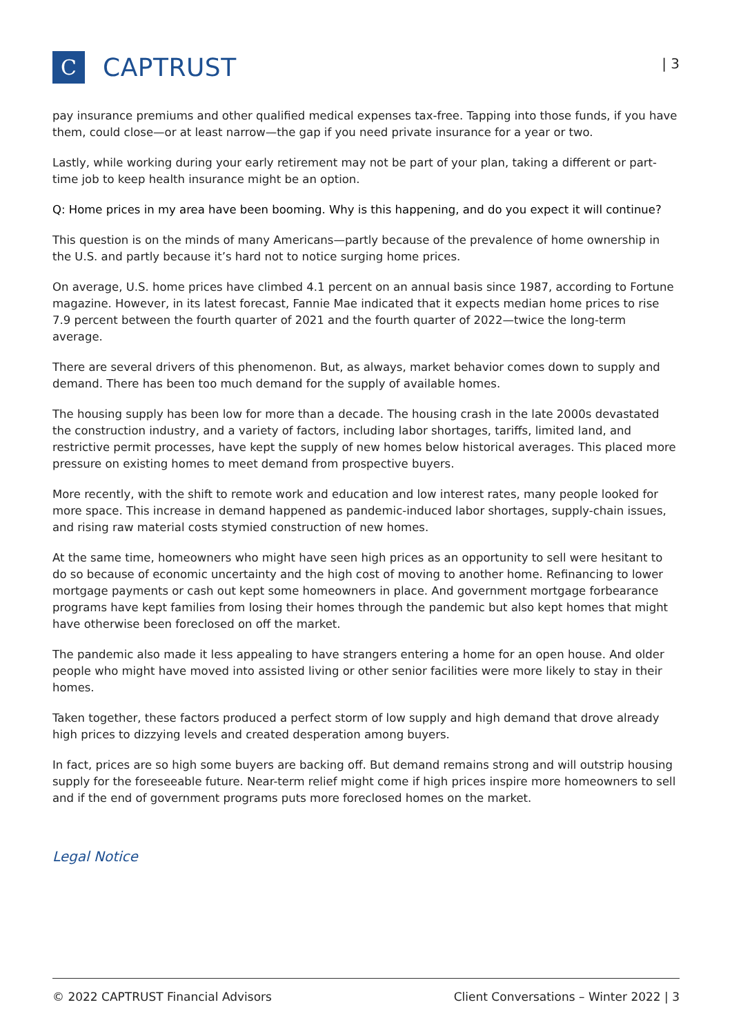C
CAPTRUST
| 3
pay insurance premiums and other qualified medical expenses tax-free. Tapping into those funds, if you have them, could close—or at least narrow—the gap if you need private insurance for a year or two.
Lastly, while working during your early retirement may not be part of your plan, taking a different or part-time job to keep health insurance might be an option.
Q: Home prices in my area have been booming. Why is this happening, and do you expect it will continue?
This question is on the minds of many Americans—partly because of the prevalence of home ownership in the U.S. and partly because it’s hard not to notice surging home prices.
On average, U.S. home prices have climbed 4.1 percent on an annual basis since 1987, according to Fortune magazine. However, in its latest forecast, Fannie Mae indicated that it expects median home prices to rise 7.9 percent between the fourth quarter of 2021 and the fourth quarter of 2022—twice the long-term average.
There are several drivers of this phenomenon. But, as always, market behavior comes down to supply and demand. There has been too much demand for the supply of available homes.
The housing supply has been low for more than a decade. The housing crash in the late 2000s devastated the construction industry, and a variety of factors, including labor shortages, tariffs, limited land, and restrictive permit processes, have kept the supply of new homes below historical averages. This placed more pressure on existing homes to meet demand from prospective buyers.
More recently, with the shift to remote work and education and low interest rates, many people looked for more space. This increase in demand happened as pandemic-induced labor shortages, supply-chain issues, and rising raw material costs stymied construction of new homes.
At the same time, homeowners who might have seen high prices as an opportunity to sell were hesitant to do so because of economic uncertainty and the high cost of moving to another home. Refinancing to lower mortgage payments or cash out kept some homeowners in place. And government mortgage forbearance programs have kept families from losing their homes through the pandemic but also kept homes that might have otherwise been foreclosed on off the market.
The pandemic also made it less appealing to have strangers entering a home for an open house. And older people who might have moved into assisted living or other senior facilities were more likely to stay in their homes.
Taken together, these factors produced a perfect storm of low supply and high demand that drove already high prices to dizzying levels and created desperation among buyers.
In fact, prices are so high some buyers are backing off. But demand remains strong and will outstrip housing supply for the foreseeable future. Near-term relief might come if high prices inspire more homeowners to sell and if the end of government programs puts more foreclosed homes on the market.
Legal Notice
© 2022 CAPTRUST Financial Advisors Client Conversations – Winter 2022 | 3